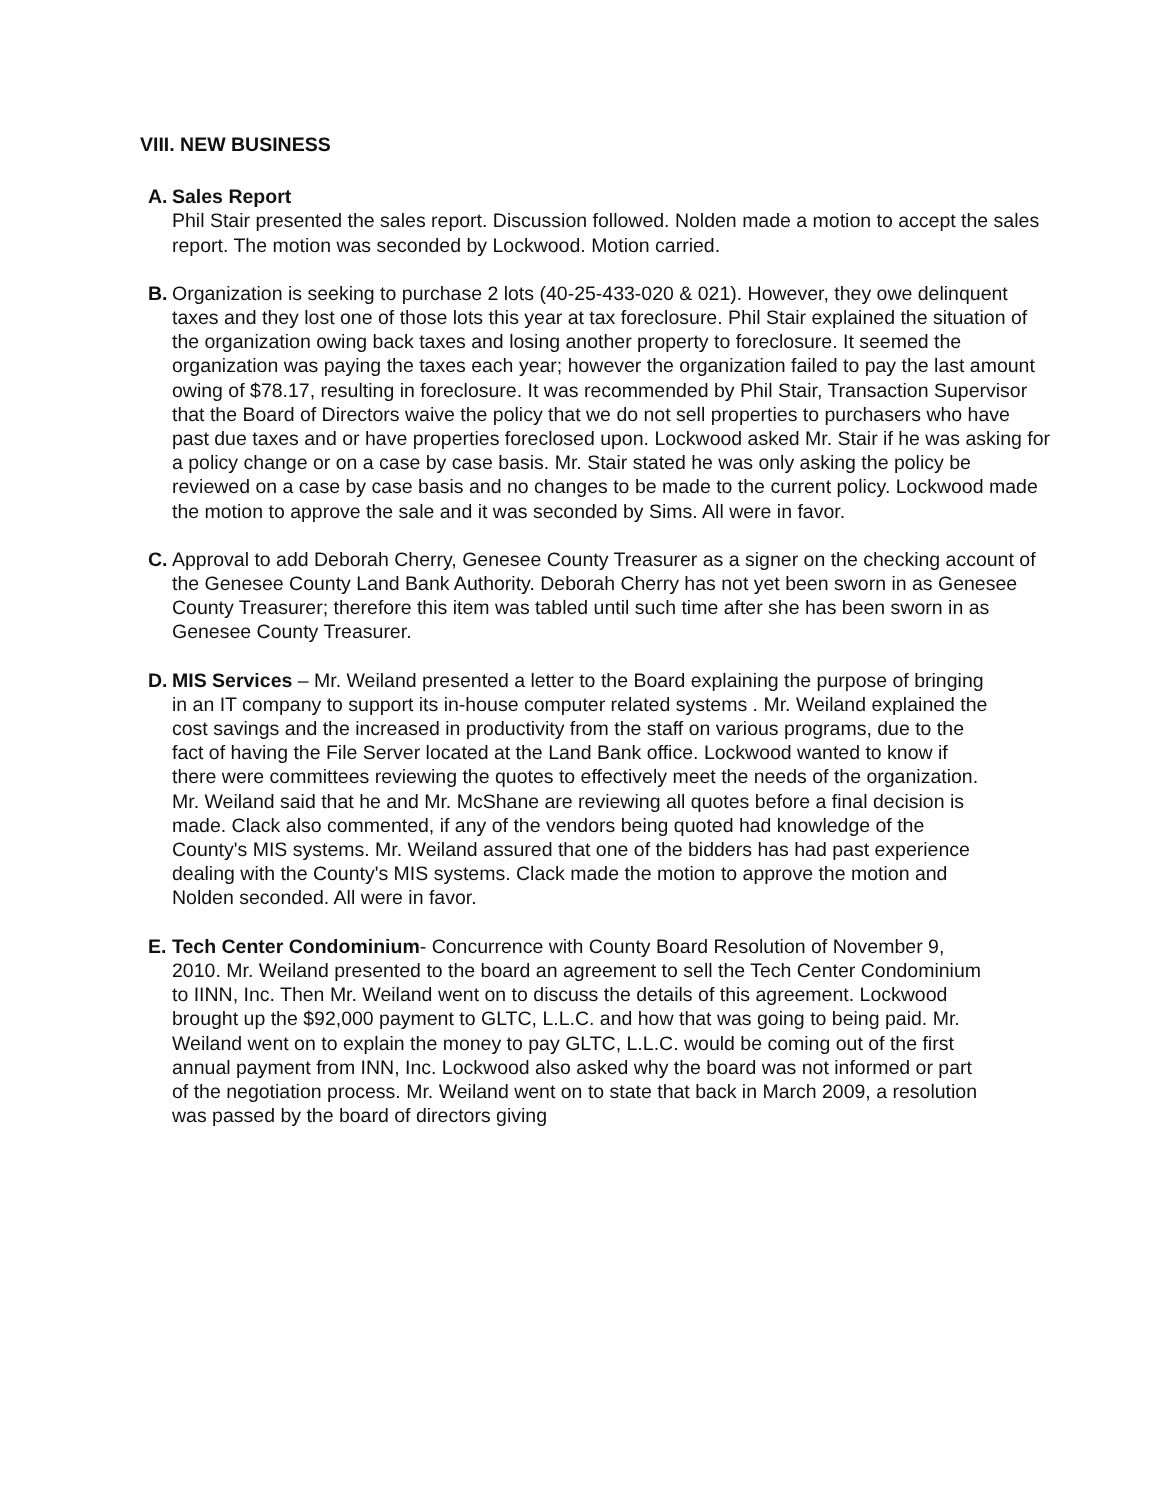VIII. NEW BUSINESS
A. Sales Report
Phil Stair presented the sales report. Discussion followed. Nolden made a motion to accept the sales report. The motion was seconded by Lockwood. Motion carried.
B. Organization is seeking to purchase 2 lots (40-25-433-020 & 021). However, they owe delinquent taxes and they lost one of those lots this year at tax foreclosure. Phil Stair explained the situation of the organization owing back taxes and losing another property to foreclosure. It seemed the organization was paying the taxes each year; however the organization failed to pay the last amount owing of $78.17, resulting in foreclosure. It was recommended by Phil Stair, Transaction Supervisor that the Board of Directors waive the policy that we do not sell properties to purchasers who have past due taxes and or have properties foreclosed upon. Lockwood asked Mr. Stair if he was asking for a policy change or on a case by case basis. Mr. Stair stated he was only asking the policy be reviewed on a case by case basis and no changes to be made to the current policy. Lockwood made the motion to approve the sale and it was seconded by Sims. All were in favor.
C. Approval to add Deborah Cherry, Genesee County Treasurer as a signer on the checking account of the Genesee County Land Bank Authority. Deborah Cherry has not yet been sworn in as Genesee County Treasurer; therefore this item was tabled until such time after she has been sworn in as Genesee County Treasurer.
D. MIS Services – Mr. Weiland presented a letter to the Board explaining the purpose of bringing in an IT company to support its in-house computer related systems . Mr. Weiland explained the cost savings and the increased in productivity from the staff on various programs, due to the fact of having the File Server located at the Land Bank office. Lockwood wanted to know if there were committees reviewing the quotes to effectively meet the needs of the organization. Mr. Weiland said that he and Mr. McShane are reviewing all quotes before a final decision is made. Clack also commented, if any of the vendors being quoted had knowledge of the County's MIS systems. Mr. Weiland assured that one of the bidders has had past experience dealing with the County's MIS systems. Clack made the motion to approve the motion and Nolden seconded. All were in favor.
E. Tech Center Condominium- Concurrence with County Board Resolution of November 9, 2010. Mr. Weiland presented to the board an agreement to sell the Tech Center Condominium to IINN, Inc. Then Mr. Weiland went on to discuss the details of this agreement. Lockwood brought up the $92,000 payment to GLTC, L.L.C. and how that was going to being paid. Mr. Weiland went on to explain the money to pay GLTC, L.L.C. would be coming out of the first annual payment from INN, Inc. Lockwood also asked why the board was not informed or part of the negotiation process. Mr. Weiland went on to state that back in March 2009, a resolution was passed by the board of directors giving